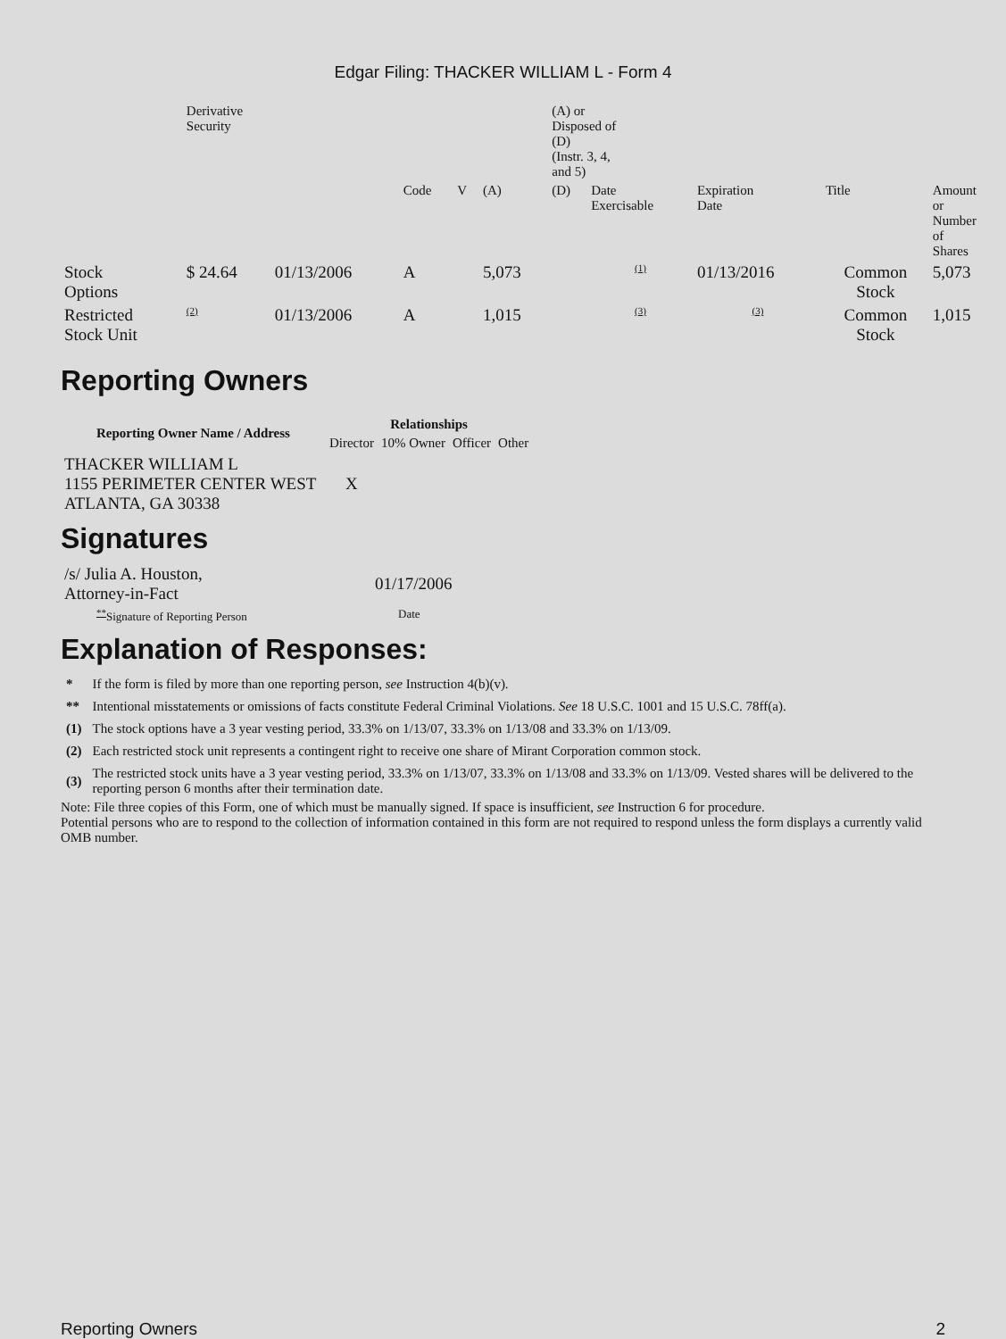Edgar Filing: THACKER WILLIAM L - Form 4
| | Derivative Security | | | | | (A) or Disposed of (D) (Instr. 3, 4, and 5) | | | | |
| | | | Code | V | (A) | (D) | Date Exercisable | Expiration Date | Title | Amount or Number of Shares |
| Stock Options | $ 24.64 | 01/13/2006 | A | | 5,073 | | <sup>(1)</sup> | 01/13/2016 | Common Stock | 5,073 |
| Restricted Stock Unit | <sup>(2)</sup> | 01/13/2006 | A | | 1,015 | | <sup>(3)</sup> | <sup>(3)</sup> | Common Stock | 1,015 |
Reporting Owners
| Reporting Owner Name / Address | Relationships | | | |
| --- | --- | --- | --- | --- |
| | Director | 10% Owner | Officer | Other |
| THACKER WILLIAM L 1155 PERIMETER CENTER WEST ATLANTA, GA 30338 | X | | | |
Signatures
| /s/ Julia A. Houston, Attorney-in-Fact | 01/17/2006 |
| <sup>**</sup> Signature of Reporting Person | Date |
Explanation of Responses:
| * | If the form is filed by more than one reporting person, see Instruction 4(b)(v). |
| ** | Intentional misstatements or omissions of facts constitute Federal Criminal Violations. See 18 U.S.C. 1001 and 15 U.S.C. 78ff(a). |
| (1) | The stock options have a 3 year vesting period, 33.3% on 1/13/07, 33.3% on 1/13/08 and 33.3% on 1/13/09. |
| (2) | Each restricted stock unit represents a contingent right to receive one share of Mirant Corporation common stock. |
| (3) | The restricted stock units have a 3 year vesting period, 33.3% on 1/13/07, 33.3% on 1/13/08 and 33.3% on 1/13/09. Vested shares will be delivered to the reporting person 6 months after their termination date. |
Note: File three copies of this Form, one of which must be manually signed. If space is insufficient, see Instruction 6 for procedure.
Potential persons who are to respond to the collection of information contained in this form are not required to respond unless the form displays a currently valid OMB number.
Reporting Owners 2